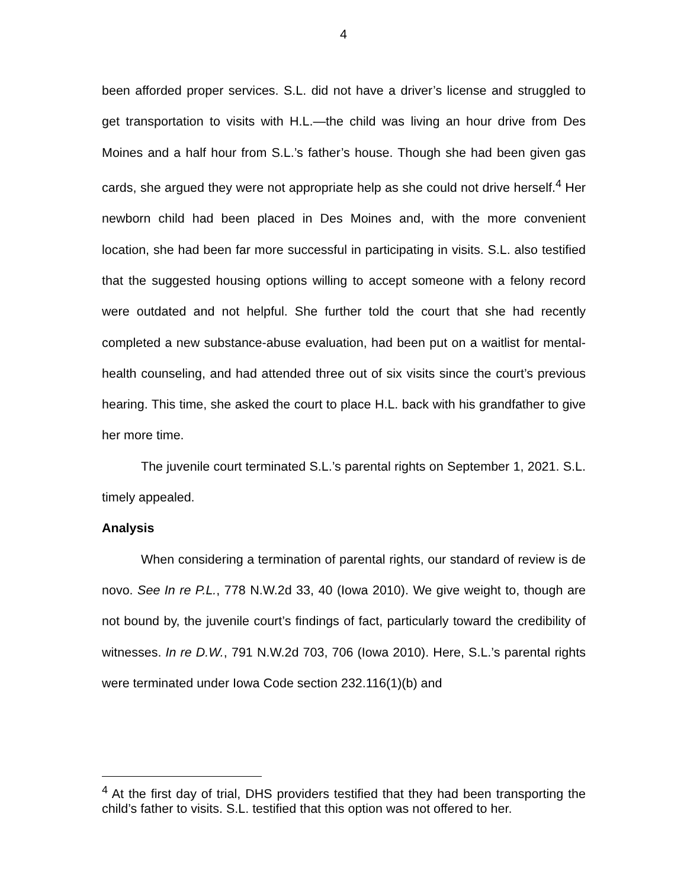4
been afforded proper services. S.L. did not have a driver’s license and struggled to get transportation to visits with H.L.—the child was living an hour drive from Des Moines and a half hour from S.L.’s father’s house. Though she had been given gas cards, she argued they were not appropriate help as she could not drive herself.<sup>4</sup> Her newborn child had been placed in Des Moines and, with the more convenient location, she had been far more successful in participating in visits. S.L. also testified that the suggested housing options willing to accept someone with a felony record were outdated and not helpful. She further told the court that she had recently completed a new substance-abuse evaluation, had been put on a waitlist for mental-health counseling, and had attended three out of six visits since the court’s previous hearing. This time, she asked the court to place H.L. back with his grandfather to give her more time.
The juvenile court terminated S.L.’s parental rights on September 1, 2021. S.L. timely appealed.
Analysis
When considering a termination of parental rights, our standard of review is de novo. See In re P.L., 778 N.W.2d 33, 40 (Iowa 2010). We give weight to, though are not bound by, the juvenile court’s findings of fact, particularly toward the credibility of witnesses. In re D.W., 791 N.W.2d 703, 706 (Iowa 2010). Here, S.L.’s parental rights were terminated under Iowa Code section 232.116(1)(b) and
<sup>4</sup> At the first day of trial, DHS providers testified that they had been transporting the child’s father to visits. S.L. testified that this option was not offered to her.